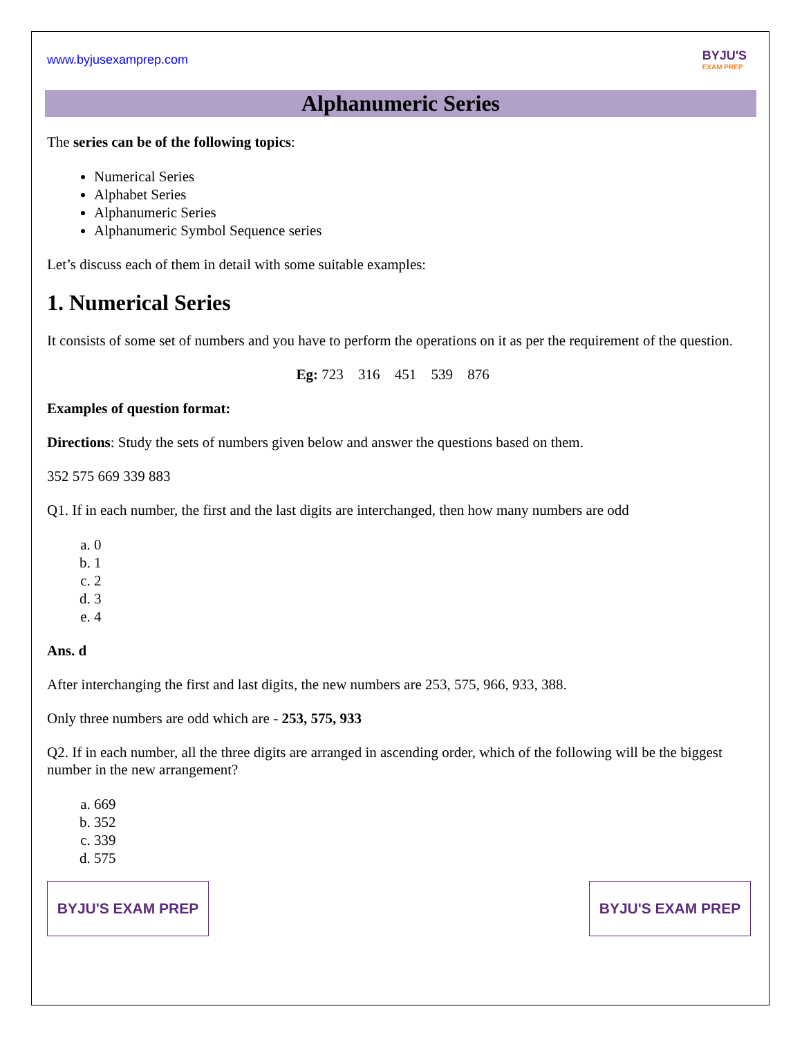www.byjusexamprep.com BYJU'S
EXAM PREP
Alphanumeric Series
The series can be of the following topics:
Numerical Series
Alphabet Series
Alphanumeric Series
Alphanumeric Symbol Sequence series
Let’s discuss each of them in detail with some suitable examples:
1. Numerical Series
It consists of some set of numbers and you have to perform the operations on it as per the requirement of the question.
Eg: 723 316 451 539 876
Examples of question format:
Directions: Study the sets of numbers given below and answer the questions based on them.
352 575 669 339 883
Q1. If in each number, the first and the last digits are interchanged, then how many numbers are odd
a. 0
b. 1
c. 2
d. 3
e. 4
Ans. d
After interchanging the first and last digits, the new numbers are 253, 575, 966, 933, 388.
Only three numbers are odd which are - 253, 575, 933
Q2. If in each number, all the three digits are arranged in ascending order, which of the following will be the biggest number in the new arrangement?
a. 669
b. 352
c. 339
d. 575
BYJU'S EXAM PREP BYJU'S EXAM PREP